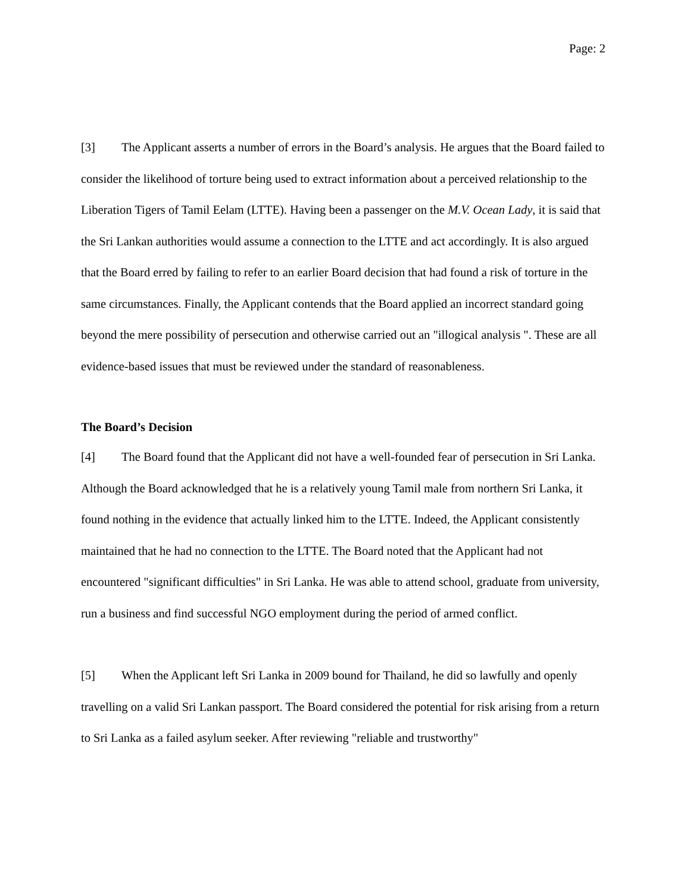Page: 2
[3] The Applicant asserts a number of errors in the Board’s analysis. He argues that the Board failed to consider the likelihood of torture being used to extract information about a perceived relationship to the Liberation Tigers of Tamil Eelam (LTTE). Having been a passenger on the M.V. Ocean Lady, it is said that the Sri Lankan authorities would assume a connection to the LTTE and act accordingly. It is also argued that the Board erred by failing to refer to an earlier Board decision that had found a risk of torture in the same circumstances. Finally, the Applicant contends that the Board applied an incorrect standard going beyond the mere possibility of persecution and otherwise carried out an "illogical analysis ". These are all evidence-based issues that must be reviewed under the standard of reasonableness.
The Board’s Decision
[4] The Board found that the Applicant did not have a well-founded fear of persecution in Sri Lanka. Although the Board acknowledged that he is a relatively young Tamil male from northern Sri Lanka, it found nothing in the evidence that actually linked him to the LTTE. Indeed, the Applicant consistently maintained that he had no connection to the LTTE. The Board noted that the Applicant had not encountered "significant difficulties" in Sri Lanka. He was able to attend school, graduate from university, run a business and find successful NGO employment during the period of armed conflict.
[5] When the Applicant left Sri Lanka in 2009 bound for Thailand, he did so lawfully and openly travelling on a valid Sri Lankan passport. The Board considered the potential for risk arising from a return to Sri Lanka as a failed asylum seeker. After reviewing "reliable and trustworthy"